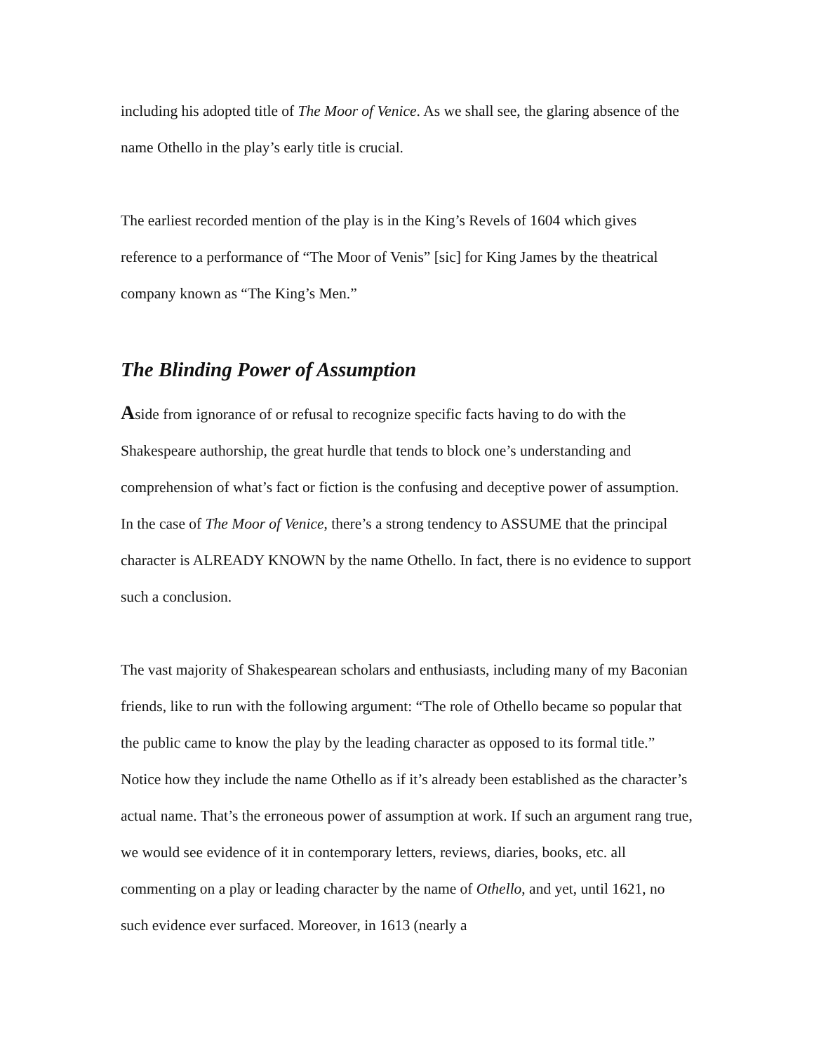including his adopted title of The Moor of Venice. As we shall see, the glaring absence of the name Othello in the play’s early title is crucial.
The earliest recorded mention of the play is in the King’s Revels of 1604 which gives reference to a performance of “The Moor of Venis” [sic] for King James by the theatrical company known as “The King’s Men.”
The Blinding Power of Assumption
Aside from ignorance of or refusal to recognize specific facts having to do with the Shakespeare authorship, the great hurdle that tends to block one’s understanding and comprehension of what’s fact or fiction is the confusing and deceptive power of assumption. In the case of The Moor of Venice, there’s a strong tendency to ASSUME that the principal character is ALREADY KNOWN by the name Othello. In fact, there is no evidence to support such a conclusion.
The vast majority of Shakespearean scholars and enthusiasts, including many of my Baconian friends, like to run with the following argument: “The role of Othello became so popular that the public came to know the play by the leading character as opposed to its formal title.” Notice how they include the name Othello as if it’s already been established as the character’s actual name. That’s the erroneous power of assumption at work. If such an argument rang true, we would see evidence of it in contemporary letters, reviews, diaries, books, etc. all commenting on a play or leading character by the name of Othello, and yet, until 1621, no such evidence ever surfaced. Moreover, in 1613 (nearly a